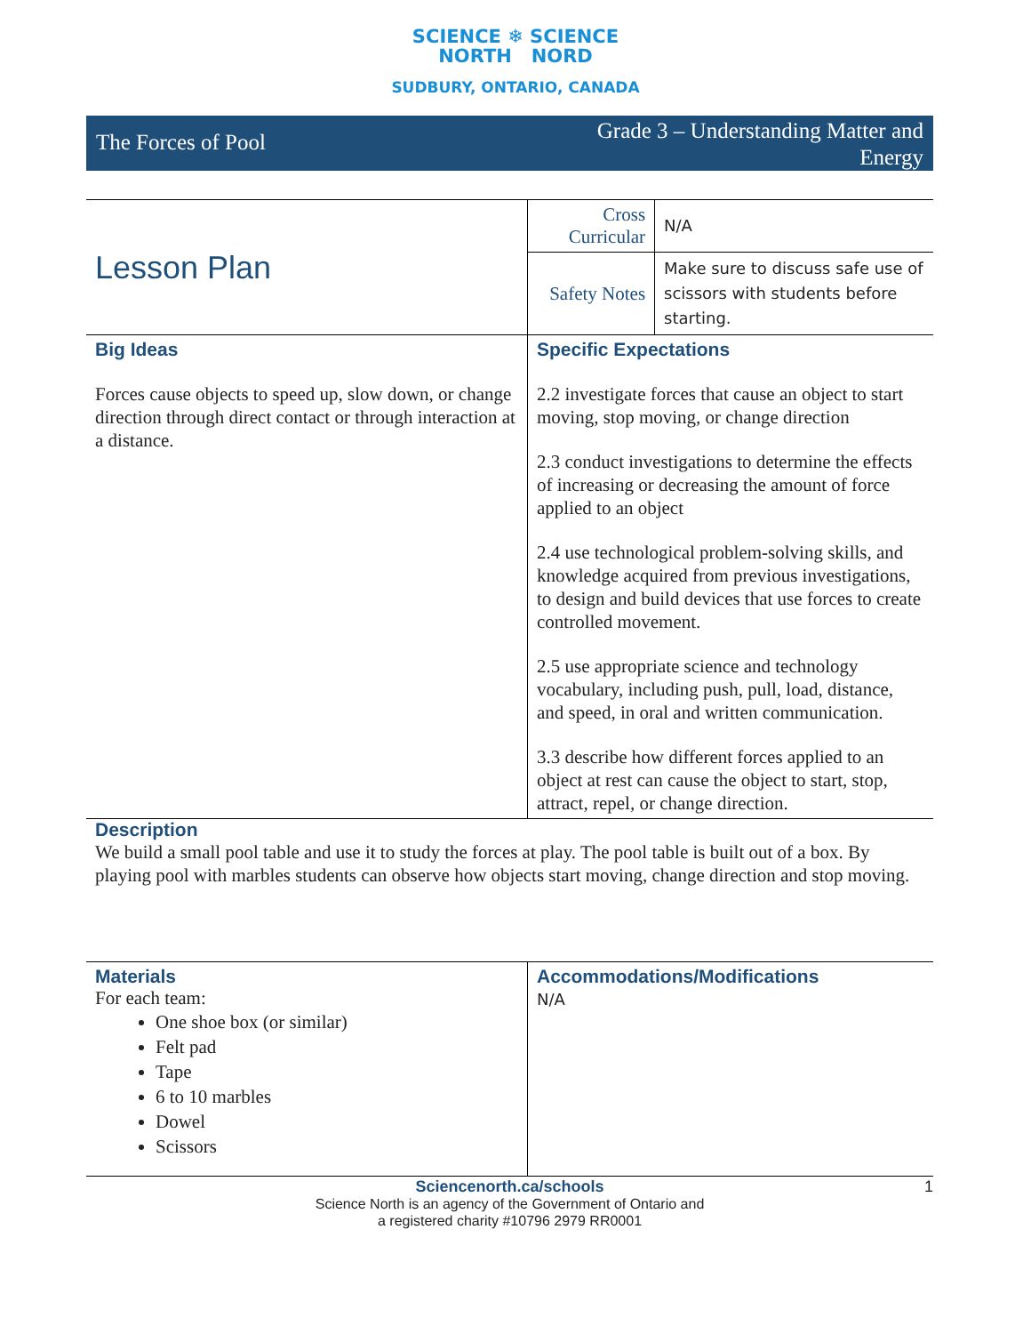SCIENCE ❄ SCIENCE
NORTH NORD
SUDBURY, ONTARIO, CANADA
The Forces of Pool
Grade 3 – Understanding Matter and
Energy
| Lesson Plan | Cross Curricular | N/A |
| | Safety Notes | Make sure to discuss safe use of scissors with students before starting. |
| Big Ideas Forces cause objects to speed up, slow down, or change direction through direct contact or through interaction at a distance. | Specific Expectations 2.2 investigate forces that cause an object to start moving, stop moving, or change direction 2.3 conduct investigations to determine the effects of increasing or decreasing the amount of force applied to an object 2.4 use technological problem-solving skills, and knowledge acquired from previous investigations, to design and build devices that use forces to create controlled movement. 2.5 use appropriate science and technology vocabulary, including push, pull, load, distance, and speed, in oral and written communication. 3.3 describe how different forces applied to an object at rest can cause the object to start, stop, attract, repel, or change direction. | |
Description
We build a small pool table and use it to study the forces at play. The pool table is built out of a box. By playing pool with marbles students can observe how objects start moving, change direction and stop moving.
| Materials For each team: One shoe box (or similar) Felt pad Tape 6 to 10 marbles Dowel Scissors | Accommodations/Modifications N/A |
1 Sciencenorth.ca/schools
Science North is an agency of the Government of Ontario and
a registered charity #10796 2979 RR0001